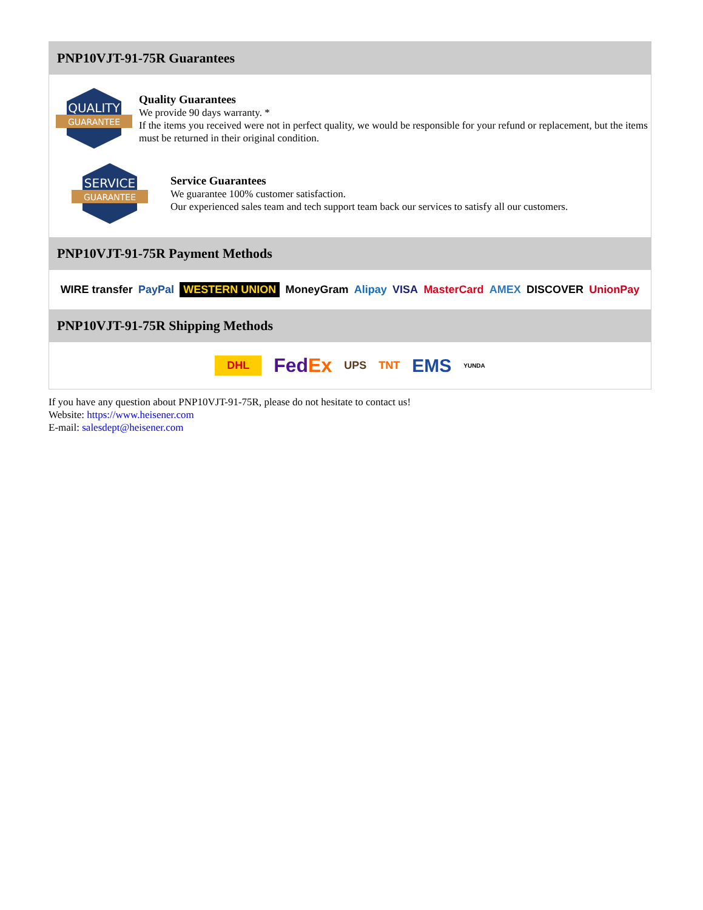PNP10VJT-91-75R Guarantees
QUALITY
GUARANTEE
Quality Guarantees
We provide 90 days warranty. *
If the items you received were not in perfect quality, we would be responsible for your refund or replacement, but the items must be returned in their original condition.
SERVICE
GUARANTEE
Service Guarantees
We guarantee 100% customer satisfaction.
Our experienced sales team and tech support team back our services to satisfy all our customers.
PNP10VJT-91-75R Payment Methods
WIRE transfer PayPal WESTERN UNION MoneyGram Alipay VISA MasterCard AMEX DISCOVER UnionPay
PNP10VJT-91-75R Shipping Methods
DHL FedEx UPS TNT EMS YUNDA
If you have any question about PNP10VJT-91-75R, please do not hesitate to contact us!
Website: https://www.heisener.com
E-mail: salesdept@heisener.com